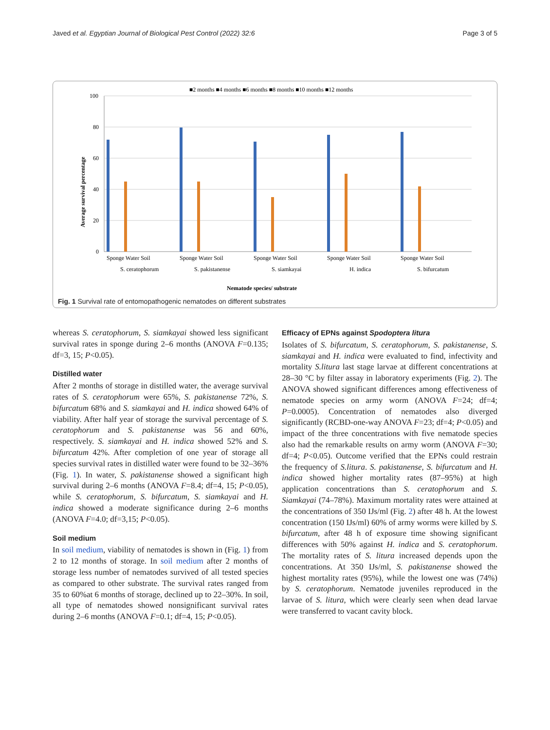Javed et al. Egyptian Journal of Biological Pest Control (2022) 32:6 Page 3 of 5
■2 months ■4 months ■6 months ■8 months ■10 months ■12 months
100
80
60
40
20
0
Average survival percentage
Sponge Water Soil
Sponge Water Soil
Sponge Water Soil
Sponge Water Soil
Sponge Water Soil
S. ceratophorum
S. pakistanense
S. siamkayai
H. indica
S. bifurcatum
Nematode species/ substrate
Fig. 1 Survival rate of entomopathogenic nematodes on different substrates
whereas S. ceratophorum, S. siamkayai showed less significant survival rates in sponge during 2–6 months (ANOVA F=0.135; df=3, 15; P<0.05).
Distilled water
After 2 months of storage in distilled water, the average survival rates of S. ceratophorum were 65%, S. pakistanense 72%, S. bifurcatum 68% and S. siamkayai and H. indica showed 64% of viability. After half year of storage the survival percentage of S. ceratophorum and S. pakistanense was 56 and 60%, respectively. S. siamkayai and H. indica showed 52% and S. bifurcatum 42%. After completion of one year of storage all species survival rates in distilled water were found to be 32–36% (Fig. 1). In water, S. pakistanense showed a significant high survival during 2–6 months (ANOVA F=8.4; df=4, 15; P<0.05), while S. ceratophorum, S. bifurcatum, S. siamkayai and H. indica showed a moderate significance during 2–6 months (ANOVA F=4.0; df=3,15; P<0.05).
Soil medium
In soil medium, viability of nematodes is shown in (Fig. 1) from 2 to 12 months of storage. In soil medium after 2 months of storage less number of nematodes survived of all tested species as compared to other substrate. The survival rates ranged from 35 to 60%at 6 months of storage, declined up to 22–30%. In soil, all type of nematodes showed nonsignificant survival rates during 2–6 months (ANOVA F=0.1; df=4, 15; P<0.05).
Efficacy of EPNs against Spodoptera litura
Isolates of S. bifurcatum, S. ceratophorum, S. pakistanense, S. siamkayai and H. indica were evaluated to find, infectivity and mortality S.litura last stage larvae at different concentrations at 28–30 °C by filter assay in laboratory experiments (Fig. 2). The ANOVA showed significant differences among effectiveness of nematode species on army worm (ANOVA F=24; df=4; P=0.0005). Concentration of nematodes also diverged significantly (RCBD-one-way ANOVA F=23; df=4; P<0.05) and impact of the three concentrations with five nematode species also had the remarkable results on army worm (ANOVA F=30; df=4; P<0.05). Outcome verified that the EPNs could restrain the frequency of S.litura. S. pakistanense, S. bifurcatum and H. indica showed higher mortality rates (87–95%) at high application concentrations than S. ceratophorum and S. Siamkayai (74–78%). Maximum mortality rates were attained at the concentrations of 350 IJs/ml (Fig. 2) after 48 h. At the lowest concentration (150 IJs/ml) 60% of army worms were killed by S. bifurcatum, after 48 h of exposure time showing significant differences with 50% against H. indica and S. ceratophorum. The mortality rates of S. litura increased depends upon the concentrations. At 350 IJs/ml, S. pakistanense showed the highest mortality rates (95%), while the lowest one was (74%) by S. ceratophorum. Nematode juveniles reproduced in the larvae of S. litura, which were clearly seen when dead larvae were transferred to vacant cavity block.